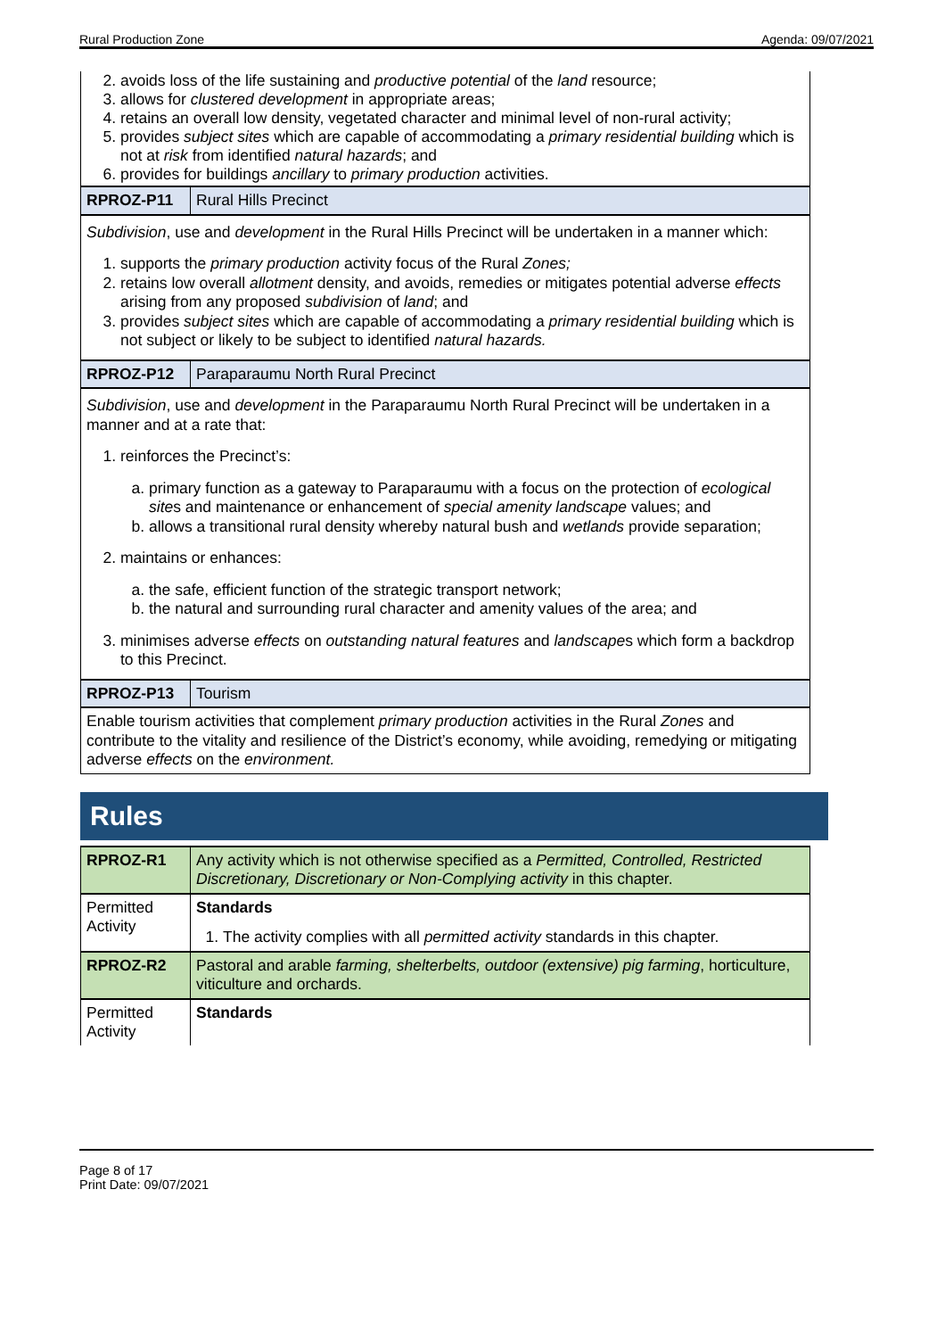Rural Production Zone Agenda: 09/07/2021
2. avoids loss of the life sustaining and productive potential of the land resource;
3. allows for clustered development in appropriate areas;
4. retains an overall low density, vegetated character and minimal level of non-rural activity;
5. provides subject sites which are capable of accommodating a primary residential building which is not at risk from identified natural hazards; and
6. provides for buildings ancillary to primary production activities.
| RPROZ-P11 | Rural Hills Precinct |
| Subdivision , use and development in the Rural Hills Precinct will be undertaken in a manner which: 1. supports the primary production activity focus of the Rural Zones; 2. retains low overall allotment density, and avoids, remedies or mitigates potential adverse effects arising from any proposed subdivision of land ; and 3. provides subject sites which are capable of accommodating a primary residential building which is not subject or likely to be subject to identified natural hazards. | |
| RPROZ-P12 | Paraparaumu North Rural Precinct |
| Subdivision , use and development in the Paraparaumu North Rural Precinct will be undertaken in a manner and at a rate that: 1. reinforces the Precinct’s: a. primary function as a gateway to Paraparaumu with a focus on the protection of ecological site s and maintenance or enhancement of special amenity landscape values; and b. allows a transitional rural density whereby natural bush and wetlands provide separation; 2. maintains or enhances: a. the safe, efficient function of the strategic transport network; b. the natural and surrounding rural character and amenity values of the area; and 3. minimises adverse effects on outstanding natural features and landscape s which form a backdrop to this Precinct. | |
| RPROZ-P13 | Tourism |
| Enable tourism activities that complement primary production activities in the Rural Zones and contribute to the vitality and resilience of the District’s economy, while avoiding, remedying or mitigating adverse effects on the environment. | |
Rules
| RPROZ-R1 | Any activity which is not otherwise specified as a Permitted, Controlled, Restricted Discretionary, Discretionary or Non-Complying activity in this chapter. |
| Permitted Activity | Standards 1. The activity complies with all permitted activity standards in this chapter. |
| RPROZ-R2 | Pastoral and arable farming, shelterbelts, outdoor (extensive) pig farming , horticulture, viticulture and orchards. |
| Permitted Activity | Standards |
Page 8 of 17
Print Date: 09/07/2021